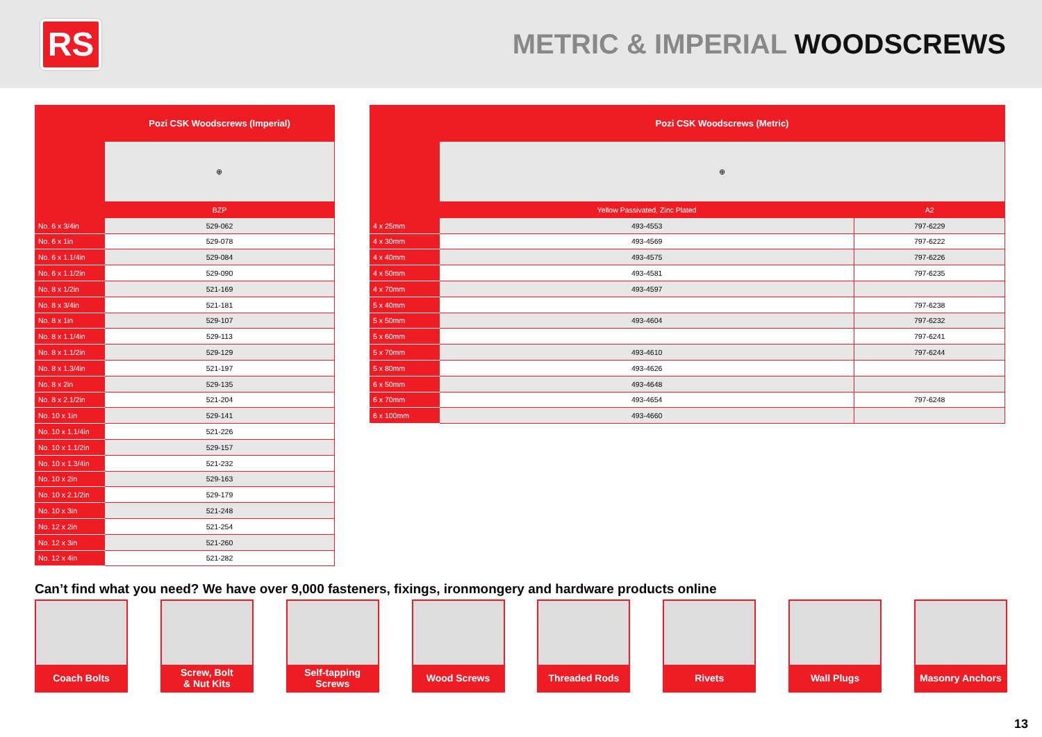RS
METRIC & IMPERIAL WOODSCREWS
| | Pozi CSK Woodscrews (Imperial) |
| --- | --- |
| | ⊕ |
| | BZP |
| No. 6 x 3/4in | 529-062 |
| No. 6 x 1in | 529-078 |
| No. 6 x 1.1/4in | 529-084 |
| No. 6 x 1.1/2in | 529-090 |
| No. 8 x 1/2in | 521-169 |
| No. 8 x 3/4in | 521-181 |
| No. 8 x 1in | 529-107 |
| No. 8 x 1.1/4in | 529-113 |
| No. 8 x 1.1/2in | 529-129 |
| No. 8 x 1.3/4in | 521-197 |
| No. 8 x 2in | 529-135 |
| No. 8 x 2.1/2in | 521-204 |
| No. 10 x 1in | 529-141 |
| No. 10 x 1.1/4in | 521-226 |
| No. 10 x 1.1/2in | 529-157 |
| No. 10 x 1.3/4in | 521-232 |
| No. 10 x 2in | 529-163 |
| No. 10 x 2.1/2in | 529-179 |
| No. 10 x 3in | 521-248 |
| No. 12 x 2in | 521-254 |
| No. 12 x 3in | 521-260 |
| No. 12 x 4in | 521-282 |
| | Pozi CSK Woodscrews (Metric) | |
| --- | --- | --- |
| | ⊕ | |
| | Yellow Passivated, Zinc Plated | A2 |
| 4 x 25mm | 493-4553 | 797-6229 |
| 4 x 30mm | 493-4569 | 797-6222 |
| 4 x 40mm | 493-4575 | 797-6226 |
| 4 x 50mm | 493-4581 | 797-6235 |
| 4 x 70mm | 493-4597 | |
| 5 x 40mm | | 797-6238 |
| 5 x 50mm | 493-4604 | 797-6232 |
| 5 x 60mm | | 797-6241 |
| 5 x 70mm | 493-4610 | 797-6244 |
| 5 x 80mm | 493-4626 | |
| 6 x 50mm | 493-4648 | |
| 6 x 70mm | 493-4654 | 797-6248 |
| 6 x 100mm | 493-4660 | |
Can’t find what you need? We have over 9,000 fasteners, fixings, ironmongery and hardware products online
Coach Bolts Screw, Bolt
& Nut Kits
Self-tapping
Screws
Wood Screws Threaded Rods Rivets Wall Plugs Masonry Anchors
13